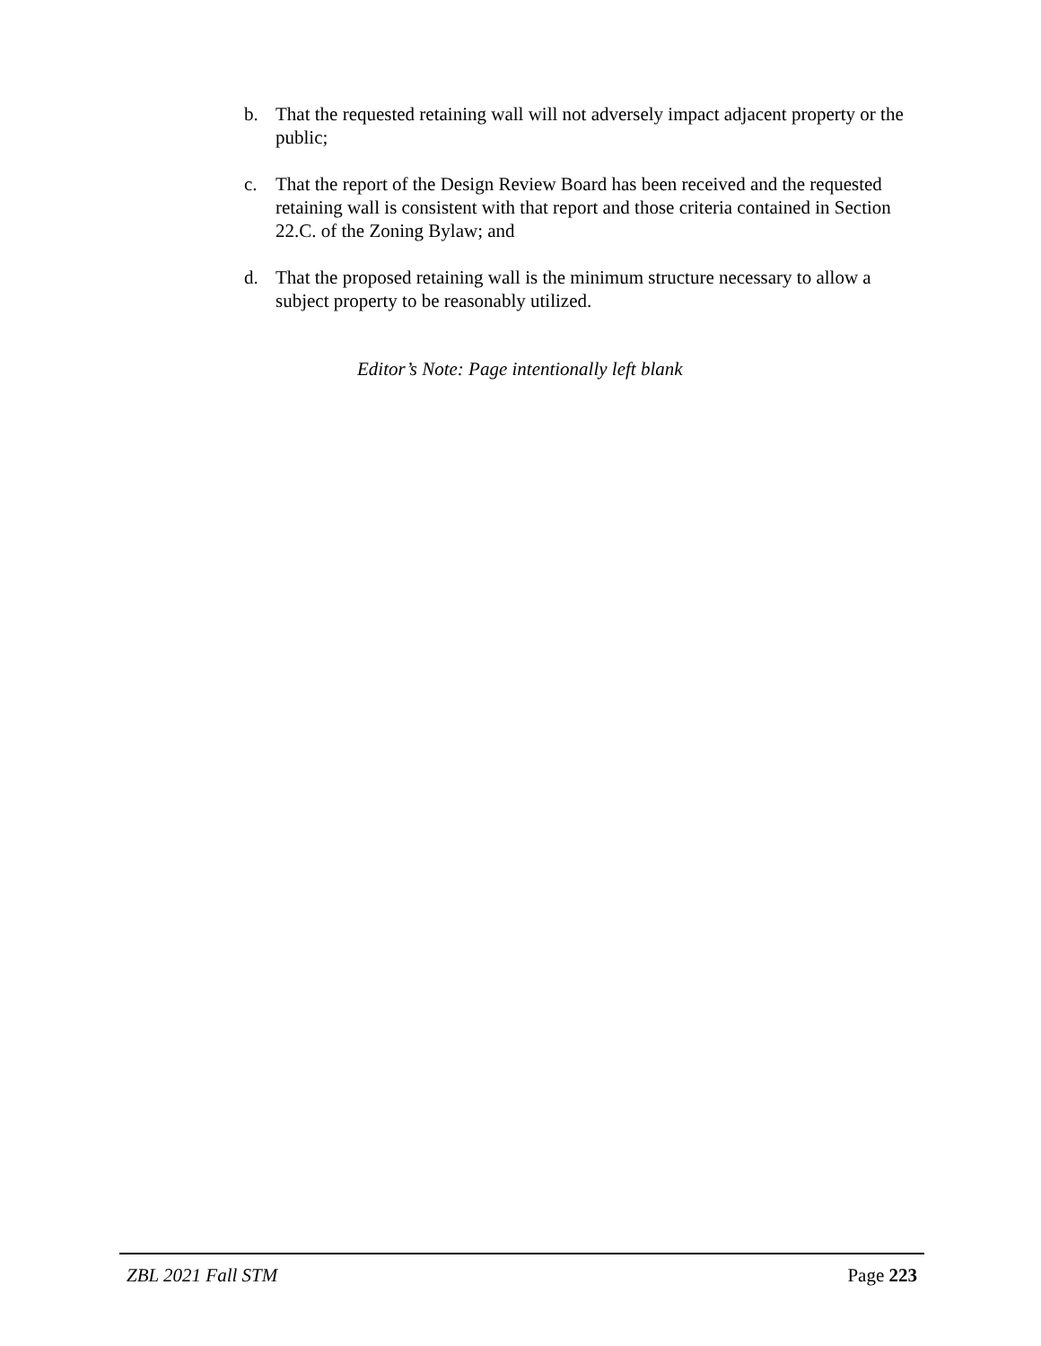b. That the requested retaining wall will not adversely impact adjacent property or the public;
c. That the report of the Design Review Board has been received and the requested retaining wall is consistent with that report and those criteria contained in Section 22.C. of the Zoning Bylaw; and
d. That the proposed retaining wall is the minimum structure necessary to allow a subject property to be reasonably utilized.
Editor’s Note: Page intentionally left blank
ZBL 2021 Fall STM Page 223